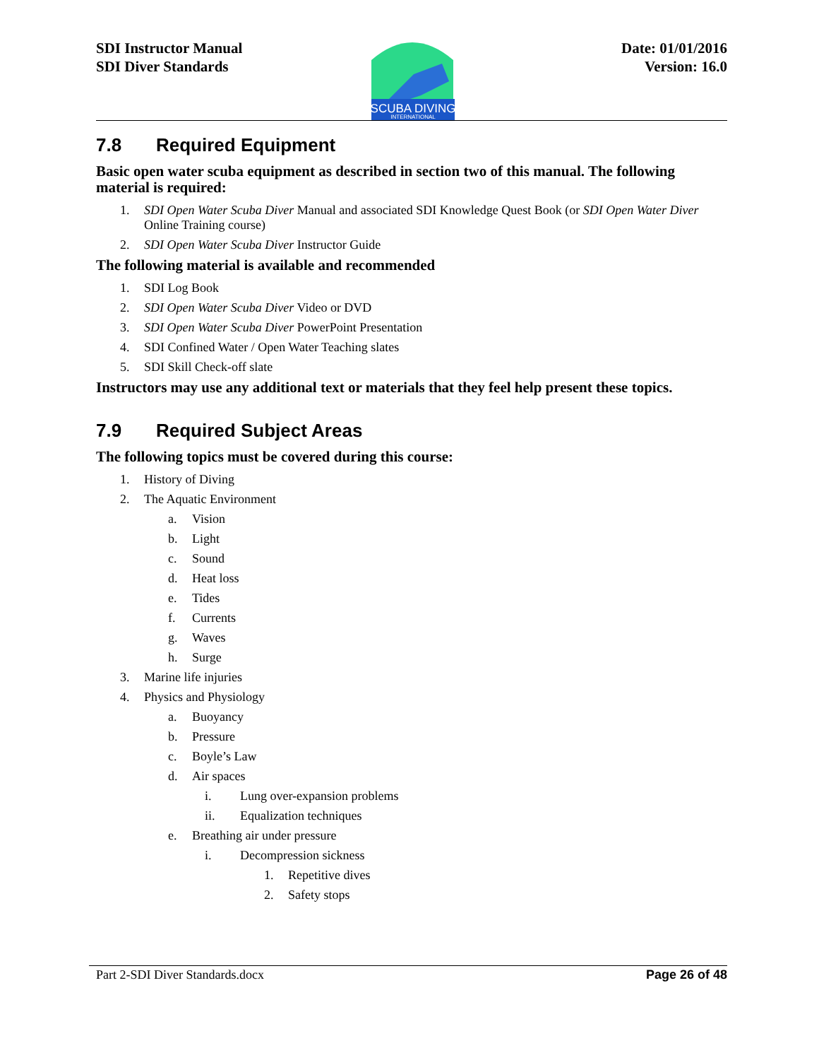SDI Instructor Manual
SDI Diver Standards
SCUBA DIVING
INTERNATIONAL
Date: 01/01/2016
Version: 16.0
7.8 Required Equipment
Basic open water scuba equipment as described in section two of this manual. The following material is required:
1. SDI Open Water Scuba Diver Manual and associated SDI Knowledge Quest Book (or SDI Open Water Diver Online Training course)
2. SDI Open Water Scuba Diver Instructor Guide
The following material is available and recommended
1. SDI Log Book
2. SDI Open Water Scuba Diver Video or DVD
3. SDI Open Water Scuba Diver PowerPoint Presentation
4. SDI Confined Water / Open Water Teaching slates
5. SDI Skill Check-off slate
Instructors may use any additional text or materials that they feel help present these topics.
7.9 Required Subject Areas
The following topics must be covered during this course:
1. History of Diving
2. The Aquatic Environment
a. Vision
b. Light
c. Sound
d. Heat loss
e. Tides
f. Currents
g. Waves
h. Surge
3. Marine life injuries
4. Physics and Physiology
a. Buoyancy
b. Pressure
c. Boyle’s Law
d. Air spaces
i. Lung over-expansion problems
ii. Equalization techniques
e. Breathing air under pressure
i. Decompression sickness
1. Repetitive dives
2. Safety stops
Part 2-SDI Diver Standards.docx Page 26 of 48